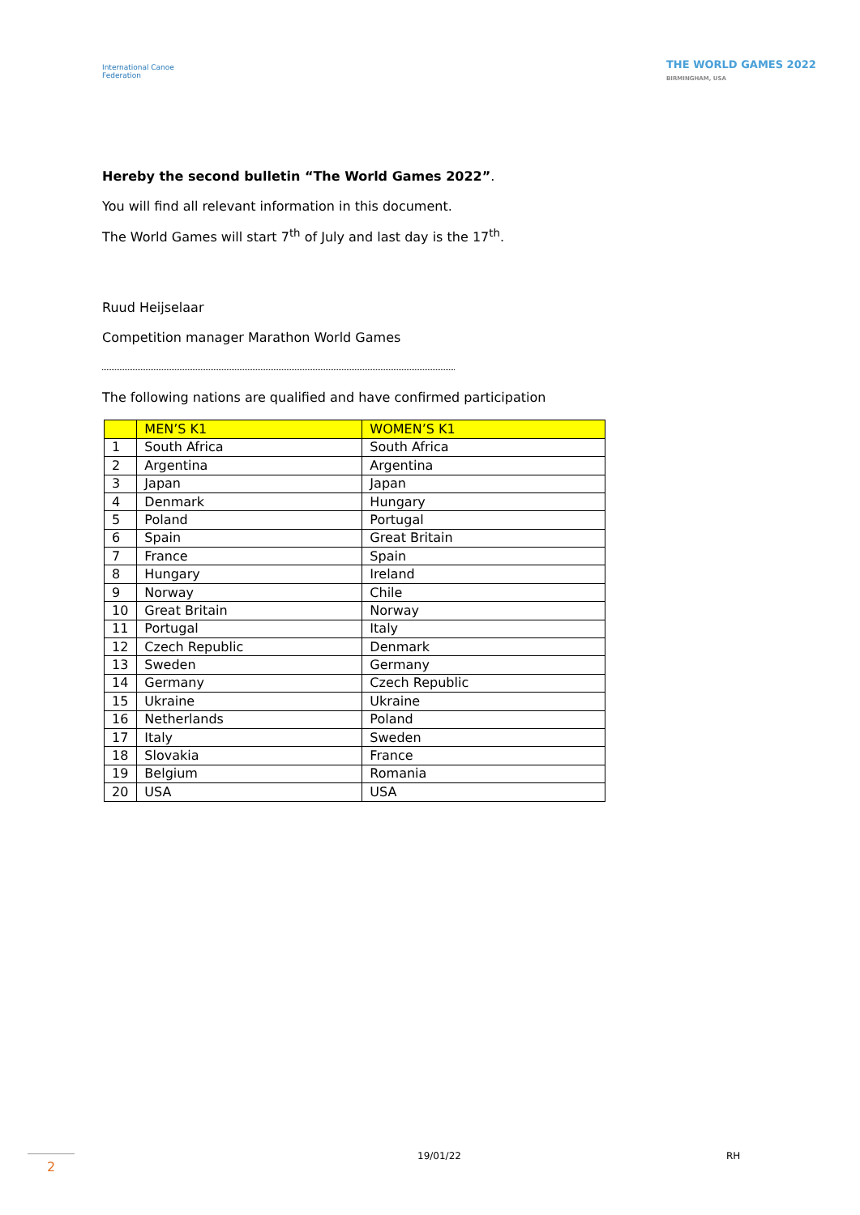International Canoe Federation
THE WORLD GAMES 2022 BIRMINGHAM, USA
Hereby the second bulletin “The World Games 2022”.
You will find all relevant information in this document.
The World Games will start 7<sup>th</sup> of July and last day is the 17<sup>th</sup>.
Ruud Heijselaar
Competition manager Marathon World Games
The following nations are qualified and have confirmed participation
| | MEN’S K1 | WOMEN’S K1 |
| 1 | South Africa | South Africa |
| 2 | Argentina | Argentina |
| 3 | Japan | Japan |
| 4 | Denmark | Hungary |
| 5 | Poland | Portugal |
| 6 | Spain | Great Britain |
| 7 | France | Spain |
| 8 | Hungary | Ireland |
| 9 | Norway | Chile |
| 10 | Great Britain | Norway |
| 11 | Portugal | Italy |
| 12 | Czech Republic | Denmark |
| 13 | Sweden | Germany |
| 14 | Germany | Czech Republic |
| 15 | Ukraine | Ukraine |
| 16 | Netherlands | Poland |
| 17 | Italy | Sweden |
| 18 | Slovakia | France |
| 19 | Belgium | Romania |
| 20 | USA | USA |
2
19/01/22 RH